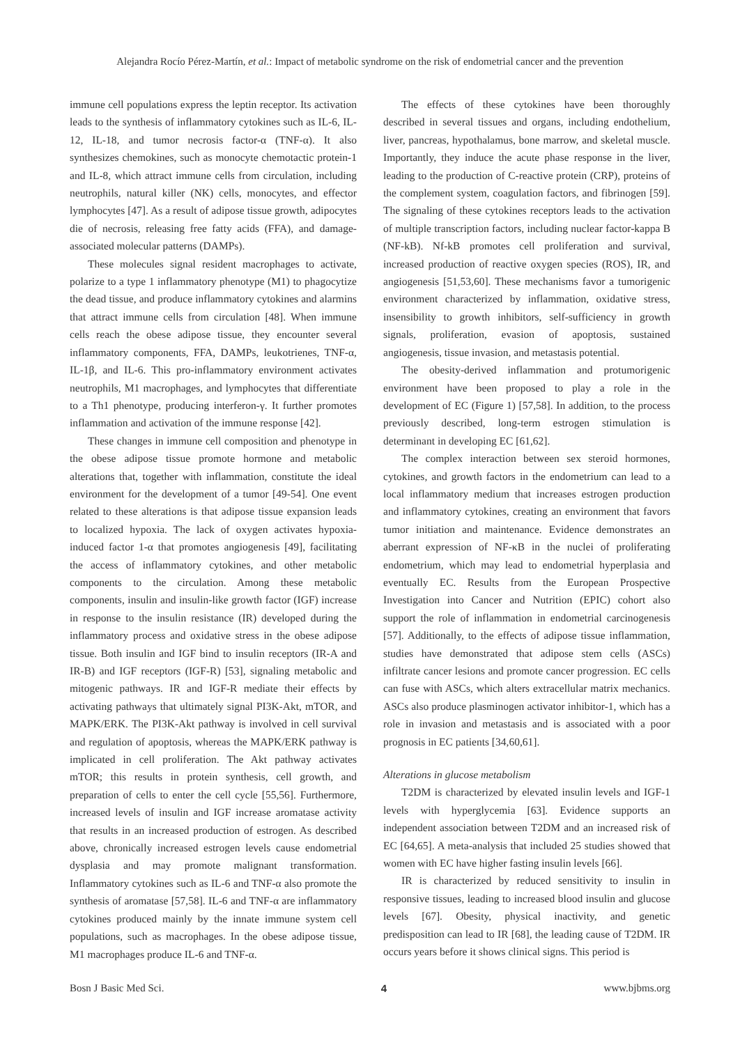Alejandra Rocío Pérez-Martín, et al.: Impact of metabolic syndrome on the risk of endometrial cancer and the prevention
immune cell populations express the leptin receptor. Its activation leads to the synthesis of inflammatory cytokines such as IL-6, IL-12, IL-18, and tumor necrosis factor-α (TNF-α). It also synthesizes chemokines, such as monocyte chemotactic protein-1 and IL-8, which attract immune cells from circulation, including neutrophils, natural killer (NK) cells, monocytes, and effector lymphocytes [47]. As a result of adipose tissue growth, adipocytes die of necrosis, releasing free fatty acids (FFA), and damage-associated molecular patterns (DAMPs).
These molecules signal resident macrophages to activate, polarize to a type 1 inflammatory phenotype (M1) to phagocytize the dead tissue, and produce inflammatory cytokines and alarmins that attract immune cells from circulation [48]. When immune cells reach the obese adipose tissue, they encounter several inflammatory components, FFA, DAMPs, leukotrienes, TNF-α, IL-1β, and IL-6. This pro-inflammatory environment activates neutrophils, M1 macrophages, and lymphocytes that differentiate to a Th1 phenotype, producing interferon-γ. It further promotes inflammation and activation of the immune response [42].
These changes in immune cell composition and phenotype in the obese adipose tissue promote hormone and metabolic alterations that, together with inflammation, constitute the ideal environment for the development of a tumor [49-54]. One event related to these alterations is that adipose tissue expansion leads to localized hypoxia. The lack of oxygen activates hypoxia-induced factor 1-α that promotes angiogenesis [49], facilitating the access of inflammatory cytokines, and other metabolic components to the circulation. Among these metabolic components, insulin and insulin-like growth factor (IGF) increase in response to the insulin resistance (IR) developed during the inflammatory process and oxidative stress in the obese adipose tissue. Both insulin and IGF bind to insulin receptors (IR-A and IR-B) and IGF receptors (IGF-R) [53], signaling metabolic and mitogenic pathways. IR and IGF-R mediate their effects by activating pathways that ultimately signal PI3K-Akt, mTOR, and MAPK/ERK. The PI3K-Akt pathway is involved in cell survival and regulation of apoptosis, whereas the MAPK/ERK pathway is implicated in cell proliferation. The Akt pathway activates mTOR; this results in protein synthesis, cell growth, and preparation of cells to enter the cell cycle [55,56]. Furthermore, increased levels of insulin and IGF increase aromatase activity that results in an increased production of estrogen. As described above, chronically increased estrogen levels cause endometrial dysplasia and may promote malignant transformation. Inflammatory cytokines such as IL-6 and TNF-α also promote the synthesis of aromatase [57,58]. IL-6 and TNF-α are inflammatory cytokines produced mainly by the innate immune system cell populations, such as macrophages. In the obese adipose tissue, M1 macrophages produce IL-6 and TNF-α.
The effects of these cytokines have been thoroughly described in several tissues and organs, including endothelium, liver, pancreas, hypothalamus, bone marrow, and skeletal muscle. Importantly, they induce the acute phase response in the liver, leading to the production of C-reactive protein (CRP), proteins of the complement system, coagulation factors, and fibrinogen [59]. The signaling of these cytokines receptors leads to the activation of multiple transcription factors, including nuclear factor-kappa B (NF-kB). Nf-kB promotes cell proliferation and survival, increased production of reactive oxygen species (ROS), IR, and angiogenesis [51,53,60]. These mechanisms favor a tumorigenic environment characterized by inflammation, oxidative stress, insensibility to growth inhibitors, self-sufficiency in growth signals, proliferation, evasion of apoptosis, sustained angiogenesis, tissue invasion, and metastasis potential.
The obesity-derived inflammation and protumorigenic environment have been proposed to play a role in the development of EC (Figure 1) [57,58]. In addition, to the process previously described, long-term estrogen stimulation is determinant in developing EC [61,62].
The complex interaction between sex steroid hormones, cytokines, and growth factors in the endometrium can lead to a local inflammatory medium that increases estrogen production and inflammatory cytokines, creating an environment that favors tumor initiation and maintenance. Evidence demonstrates an aberrant expression of NF-κB in the nuclei of proliferating endometrium, which may lead to endometrial hyperplasia and eventually EC. Results from the European Prospective Investigation into Cancer and Nutrition (EPIC) cohort also support the role of inflammation in endometrial carcinogenesis [57]. Additionally, to the effects of adipose tissue inflammation, studies have demonstrated that adipose stem cells (ASCs) infiltrate cancer lesions and promote cancer progression. EC cells can fuse with ASCs, which alters extracellular matrix mechanics. ASCs also produce plasminogen activator inhibitor-1, which has a role in invasion and metastasis and is associated with a poor prognosis in EC patients [34,60,61].
Alterations in glucose metabolism
T2DM is characterized by elevated insulin levels and IGF-1 levels with hyperglycemia [63]. Evidence supports an independent association between T2DM and an increased risk of EC [64,65]. A meta-analysis that included 25 studies showed that women with EC have higher fasting insulin levels [66].
IR is characterized by reduced sensitivity to insulin in responsive tissues, leading to increased blood insulin and glucose levels [67]. Obesity, physical inactivity, and genetic predisposition can lead to IR [68], the leading cause of T2DM. IR occurs years before it shows clinical signs. This period is
Bosn J Basic Med Sci. 4 www.bjbms.org